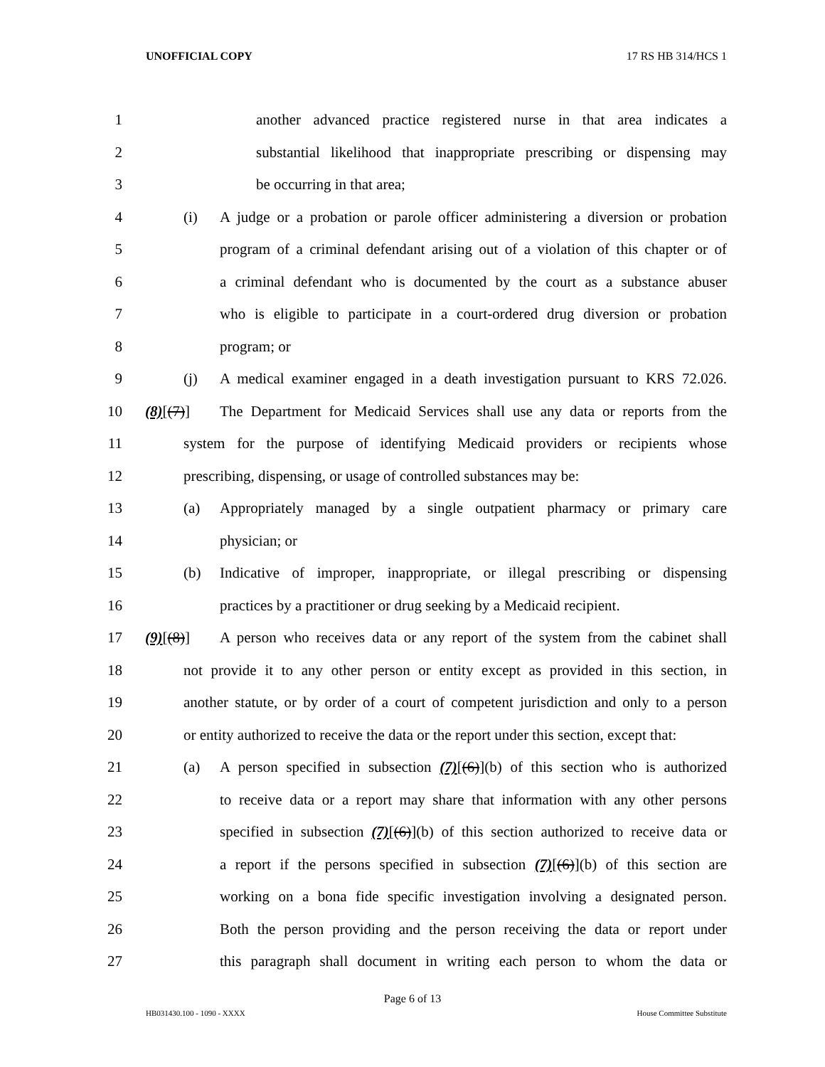UNOFFICIAL COPY 17 RS HB 314/HCS 1
1 another advanced practice registered nurse in that area indicates a
2 substantial likelihood that inappropriate prescribing or dispensing may
3 be occurring in that area;
4 (i) A judge or a probation or parole officer administering a diversion or probation
5 program of a criminal defendant arising out of a violation of this chapter or of
6 a criminal defendant who is documented by the court as a substance abuser
7 who is eligible to participate in a court-ordered drug diversion or probation
8 program; or
9 (j) A medical examiner engaged in a death investigation pursuant to KRS 72.026.
10 (8)[(7)] The Department for Medicaid Services shall use any data or reports from the
11 system for the purpose of identifying Medicaid providers or recipients whose
12 prescribing, dispensing, or usage of controlled substances may be:
13 (a) Appropriately managed by a single outpatient pharmacy or primary care
14 physician; or
15 (b) Indicative of improper, inappropriate, or illegal prescribing or dispensing
16 practices by a practitioner or drug seeking by a Medicaid recipient.
17 (9)[(8)] A person who receives data or any report of the system from the cabinet shall
18 not provide it to any other person or entity except as provided in this section, in
19 another statute, or by order of a court of competent jurisdiction and only to a person
20 or entity authorized to receive the data or the report under this section, except that:
21 (a) A person specified in subsection (7)[(6)](b) of this section who is authorized
22 to receive data or a report may share that information with any other persons
23 specified in subsection (7)[(6)](b) of this section authorized to receive data or
24 a report if the persons specified in subsection (7)[(6)](b) of this section are
25 working on a bona fide specific investigation involving a designated person.
26 Both the person providing and the person receiving the data or report under
27 this paragraph shall document in writing each person to whom the data or
Page 6 of 13
HB031430.100 - 1090 - XXXX House Committee Substitute